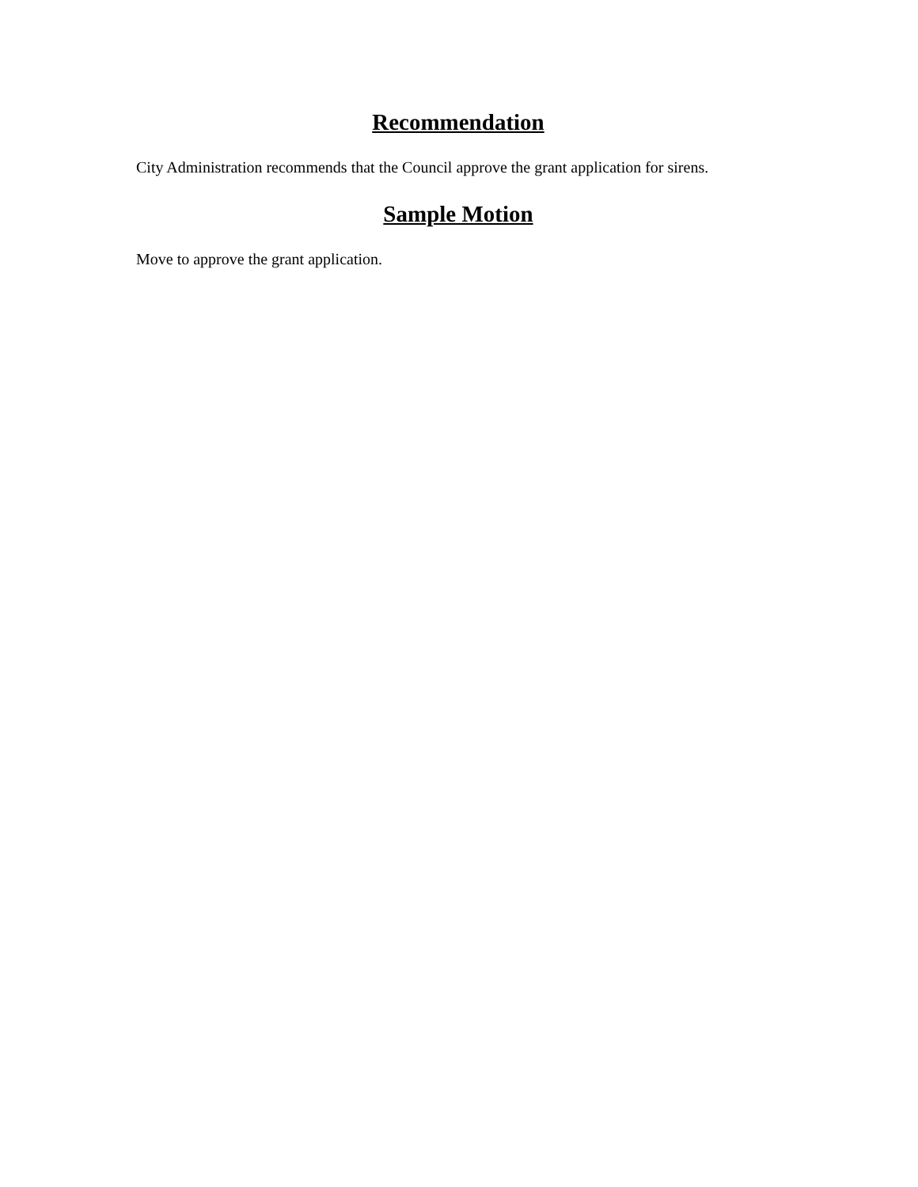Recommendation
City Administration recommends that the Council approve the grant application for sirens.
Sample Motion
Move to approve the grant application.